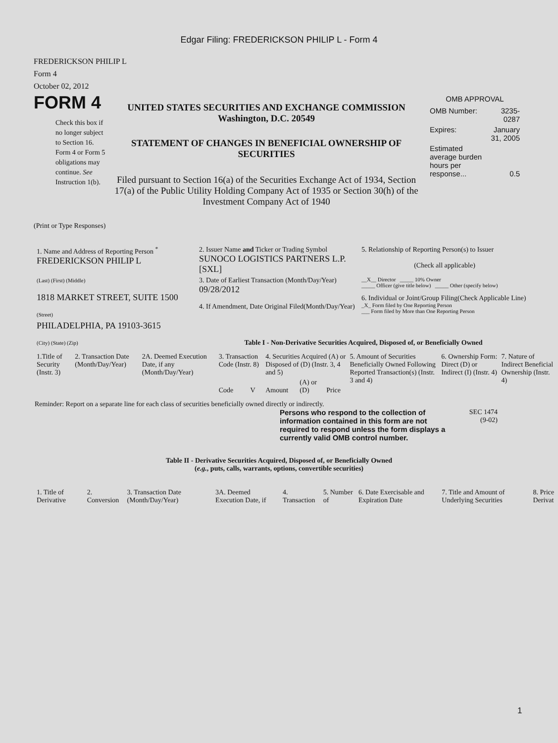Edgar Filing: FREDERICKSON PHILIP L - Form 4
FREDERICKSON PHILIP L
Form 4
October 02, 2012
FORM 4
Check this box if no longer subject to Section 16. Form 4 or Form 5 obligations may continue. See Instruction 1(b).
UNITED STATES SECURITIES AND EXCHANGE COMMISSION
Washington, D.C. 20549
STATEMENT OF CHANGES IN BENEFICIAL OWNERSHIP OF SECURITIES
Filed pursuant to Section 16(a) of the Securities Exchange Act of 1934, Section 17(a) of the Public Utility Holding Company Act of 1935 or Section 30(h) of the Investment Company Act of 1940
OMB APPROVAL
| OMB Number: | 3235-0287 |
| Expires: | January 31, 2005 |
| Estimated average burden hours per response... | 0.5 |
(Print or Type Responses)
| 1. Name and Address of Reporting Person <sup>*</sup> FREDERICKSON PHILIP L | 2. Issuer Name and Ticker or Trading Symbol SUNOCO LOGISTICS PARTNERS L.P. [SXL] | 5. Relationship of Reporting Person(s) to Issuer (Check all applicable) |
| (Last) (First) (Middle) 1818 MARKET STREET, SUITE 1500 (Street) | 3. Date of Earliest Transaction (Month/Day/Year) 09/28/2012 4. If Amendment, Date Original Filed(Month/Day/Year) | __X__ Director _____ 10% Owner _____ Officer (give title below) _____ Other (specify below) 6. Individual or Joint/Group Filing(Check Applicable Line) _X_ Form filed by One Reporting Person ___ Form filed by More than One Reporting Person |
| PHILADELPHIA, PA 19103-3615 (City) (State) (Zip) | Table I - Non-Derivative Securities Acquired, Disposed of, or Beneficially Owned | |
| 1.Title of Security (Instr. 3) | 2. Transaction Date (Month/Day/Year) | 2A. Deemed Execution Date, if any (Month/Day/Year) | 3. Transaction Code (Instr. 8) | | 4. Securities Acquired (A) or Disposed of (D) (Instr. 3, 4 and 5) | | | 5. Amount of Securities Beneficially Owned Following Reported Transaction(s) (Instr. 3 and 4) | 6. Ownership Form: Direct (D) or Indirect (I) (Instr. 4) | 7. Nature of Indirect Beneficial Ownership (Instr. 4) |
| | | | Code | V | Amount | (A) or (D) | Price | | | |
Reminder: Report on a separate line for each class of securities beneficially owned directly or indirectly.
Persons who respond to the collection of information contained in this form are not required to respond unless the form displays a currently valid OMB control number.
SEC 1474
(9-02)
Table II - Derivative Securities Acquired, Disposed of, or Beneficially Owned
(e.g., puts, calls, warrants, options, convertible securities)
| 1. Title of Derivative | 2. Conversion | 3. Transaction Date (Month/Day/Year) | 3A. Deemed Execution Date, if | 4. Transaction | 5. Number of | 6. Date Exercisable and Expiration Date | 7. Title and Amount of Underlying Securities | 8. Price Derivat |
1